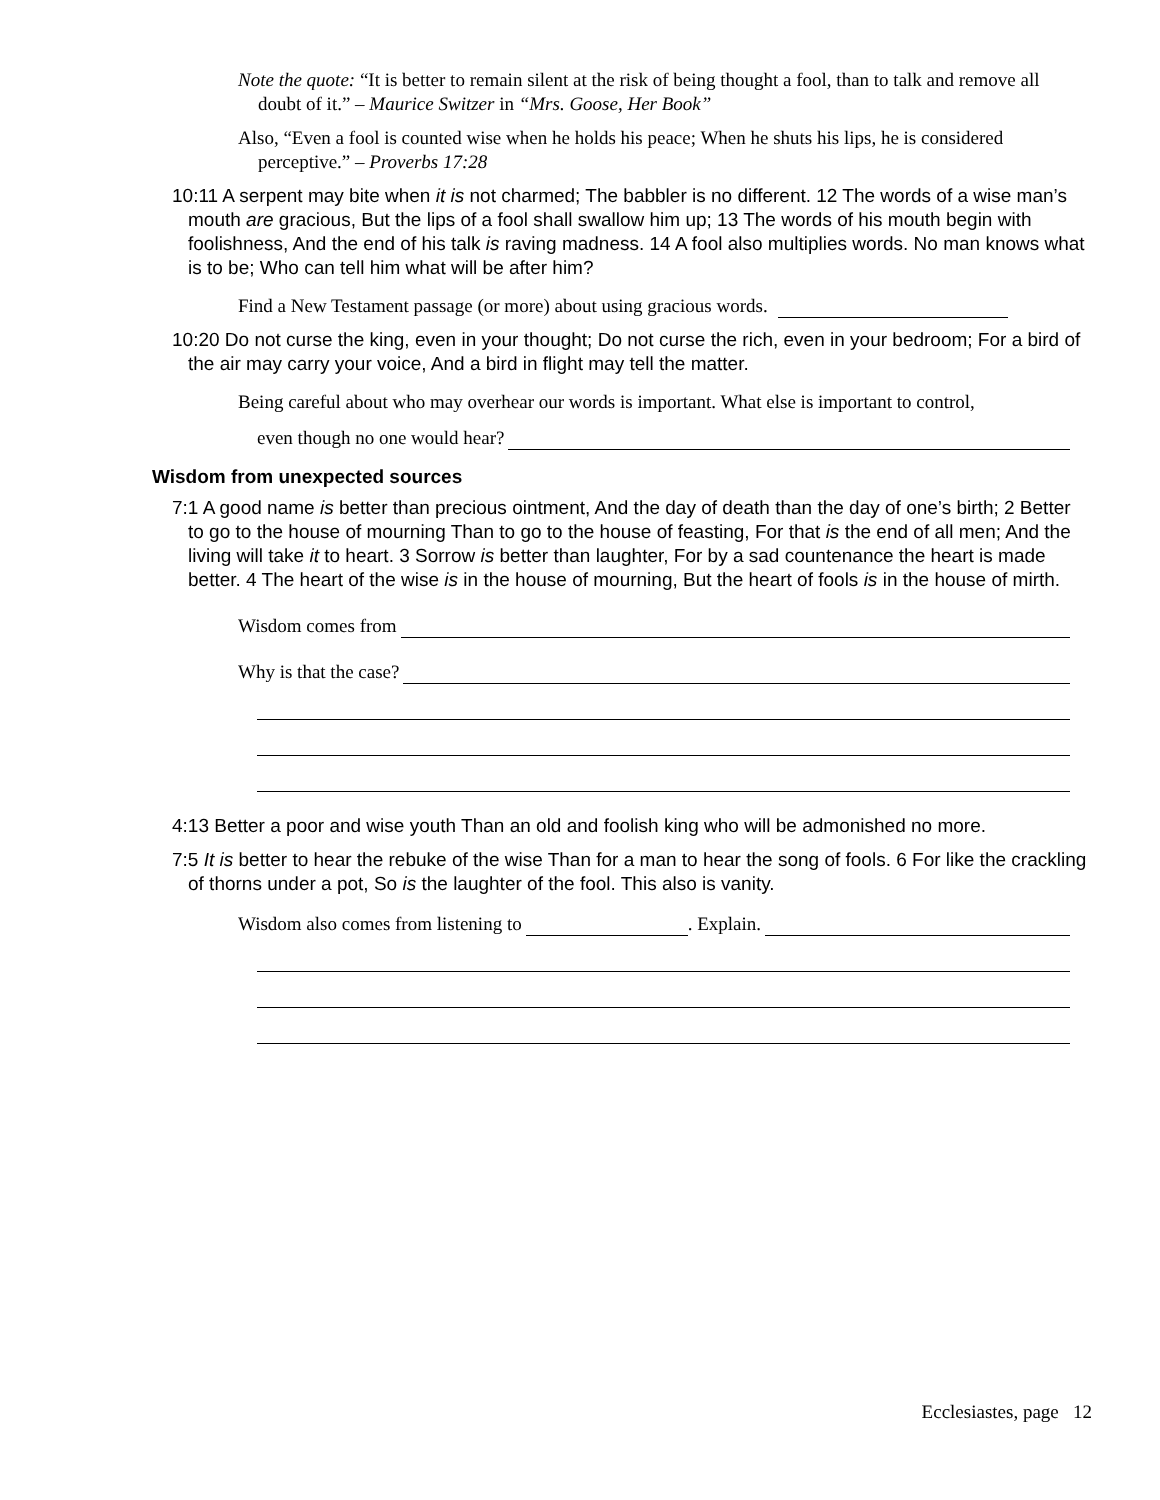Note the quote: “It is better to remain silent at the risk of being thought a fool, than to talk and remove all doubt of it.” – Maurice Switzer in “Mrs. Goose, Her Book”
Also, “Even a fool is counted wise when he holds his peace; When he shuts his lips, he is considered perceptive.” – Proverbs 17:28
10:11 A serpent may bite when it is not charmed; The babbler is no different. 12 The words of a wise man’s mouth are gracious, But the lips of a fool shall swallow him up; 13 The words of his mouth begin with foolishness, And the end of his talk is raving madness. 14 A fool also multiplies words. No man knows what is to be; Who can tell him what will be after him?
Find a New Testament passage (or more) about using gracious words.
10:20 Do not curse the king, even in your thought; Do not curse the rich, even in your bedroom; For a bird of the air may carry your voice, And a bird in flight may tell the matter.
Being careful about who may overhear our words is important. What else is important to control,
even though no one would hear?
Wisdom from unexpected sources
7:1 A good name is better than precious ointment, And the day of death than the day of one’s birth; 2 Better to go to the house of mourning Than to go to the house of feasting, For that is the end of all men; And the living will take it to heart. 3 Sorrow is better than laughter, For by a sad countenance the heart is made better. 4 The heart of the wise is in the house of mourning, But the heart of fools is in the house of mirth.
Wisdom comes from
Why is that the case?
4:13 Better a poor and wise youth Than an old and foolish king who will be admonished no more.
7:5 It is better to hear the rebuke of the wise Than for a man to hear the song of fools. 6 For like the crackling of thorns under a pot, So is the laughter of the fool. This also is vanity.
Wisdom also comes from listening to . Explain.
Ecclesiastes, page 12